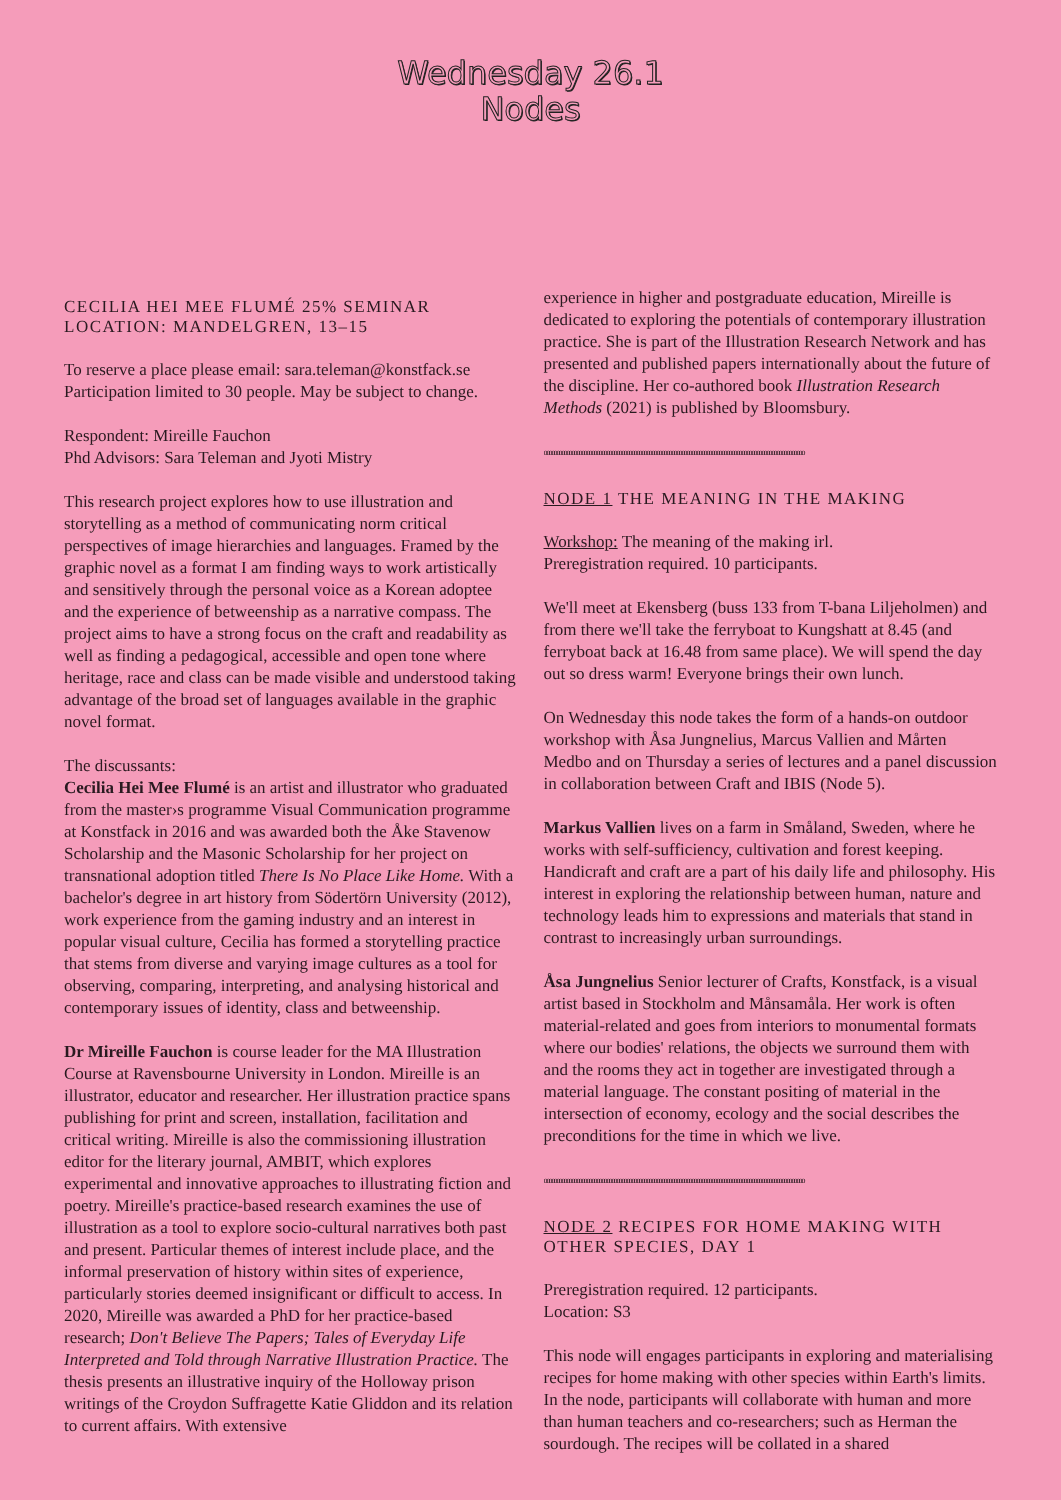Wednesday 26.1
Nodes
CECILIA HEI MEE FLUMÉ 25% SEMINAR
LOCATION: MANDELGREN, 13–15
To reserve a place please email: sara.teleman@konstfack.se
Participation limited to 30 people. May be subject to change.
Respondent: Mireille Fauchon
Phd Advisors: Sara Teleman and Jyoti Mistry
This research project explores how to use illustration and storytelling as a method of communicating norm critical perspectives of image hierarchies and languages. Framed by the graphic novel as a format I am finding ways to work artistically and sensitively through the personal voice as a Korean adoptee and the experience of betweenship as a narrative compass. The project aims to have a strong focus on the craft and readability as well as finding a pedagogical, accessible and open tone where heritage, race and class can be made visible and understood taking advantage of the broad set of languages available in the graphic novel format.
The discussants:
Cecilia Hei Mee Flumé is an artist and illustrator who graduated from the master›s programme Visual Communication programme at Konstfack in 2016 and was awarded both the Åke Stavenow Scholarship and the Masonic Scholarship for her project on transnational adoption titled There Is No Place Like Home. With a bachelor's degree in art history from Södertörn University (2012), work experience from the gaming industry and an interest in popular visual culture, Cecilia has formed a storytelling practice that stems from diverse and varying image cultures as a tool for observing, comparing, interpreting, and analysing historical and contemporary issues of identity, class and betweenship.
Dr Mireille Fauchon is course leader for the MA Illustration Course at Ravensbourne University in London. Mireille is an illustrator, educator and researcher. Her illustration practice spans publishing for print and screen, installation, facilitation and critical writing. Mireille is also the commissioning illustration editor for the literary journal, AMBIT, which explores experimental and innovative approaches to illustrating fiction and poetry. Mireille's practice-based research examines the use of illustration as a tool to explore socio-cultural narratives both past and present. Particular themes of interest include place, and the informal preservation of history within sites of experience, particularly stories deemed insignificant or difficult to access. In 2020, Mireille was awarded a PhD for her practice-based research; Don't Believe The Papers; Tales of Everyday Life Interpreted and Told through Narrative Illustration Practice. The thesis presents an illustrative inquiry of the Holloway prison writings of the Croydon Suffragette Katie Gliddon and its relation to current affairs. With extensive
experience in higher and postgraduate education, Mireille is dedicated to exploring the potentials of contemporary illustration practice. She is part of the Illustration Research Network and has presented and published papers internationally about the future of the discipline. Her co-authored book Illustration Research Methods (2021) is published by Bloomsbury.
oooooooooooooooooooooooooooooooooooooooooooooooooooooooooooooooooooooooooooooooooooooooooooooooooooooooo
NODE 1 THE MEANING IN THE MAKING
Workshop: The meaning of the making irl.
Preregistration required. 10 participants.
We'll meet at Ekensberg (buss 133 from T-bana Liljeholmen) and from there we'll take the ferryboat to Kungshatt at 8.45 (and ferryboat back at 16.48 from same place). We will spend the day out so dress warm! Everyone brings their own lunch.
On Wednesday this node takes the form of a hands-on outdoor workshop with Åsa Jungnelius, Marcus Vallien and Mårten Medbo and on Thursday a series of lectures and a panel discussion in collaboration between Craft and IBIS (Node 5).
Markus Vallien lives on a farm in Småland, Sweden, where he works with self-sufficiency, cultivation and forest keeping. Handicraft and craft are a part of his daily life and philosophy. His interest in exploring the relationship between human, nature and technology leads him to expressions and materials that stand in contrast to increasingly urban surroundings.
Åsa Jungnelius Senior lecturer of Crafts, Konstfack, is a visual artist based in Stockholm and Månsamåla. Her work is often material-related and goes from interiors to monumental formats where our bodies' relations, the objects we surround them with and the rooms they act in together are investigated through a material language. The constant positing of material in the intersection of economy, ecology and the social describes the preconditions for the time in which we live.
oooooooooooooooooooooooooooooooooooooooooooooooooooooooooooooooooooooooooooooooooooooooooooooooooooooooo
NODE 2 RECIPES FOR HOME MAKING WITH OTHER SPECIES, DAY 1
Preregistration required. 12 participants.
Location: S3
This node will engages participants in exploring and materialising recipes for home making with other species within Earth's limits. In the node, participants will collaborate with human and more than human teachers and co-researchers; such as Herman the sourdough. The recipes will be collated in a shared